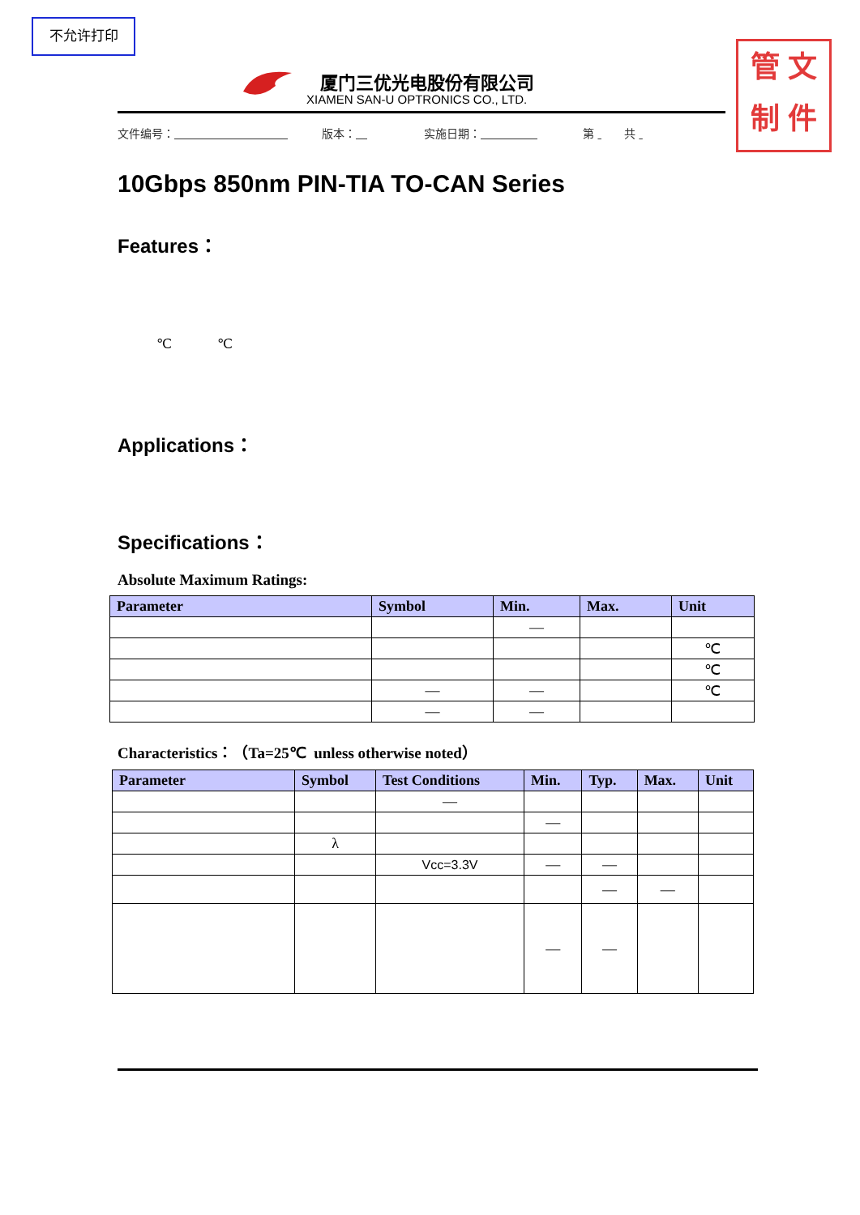不允许打印
管 文
制 件
厦门三优光电股份有限公司
XIAMEN SAN-U OPTRONICS CO., LTD.
文件编号：             版本：      实施日期：         第   共
10Gbps 850nm PIN-TIA TO-CAN Series
Features：
℃    ℃
Applications：
Specifications：
Absolute Maximum Ratings:
| Parameter | Symbol | Min. | Max. | Unit |
| --- | --- | --- | --- | --- |
| | | — | | |
| | | | | ℃ |
| | | | | ℃ |
| | — | — | | ℃ |
| | — | — | | |
Characteristics：（Ta=25℃ unless otherwise noted）
| Parameter | Symbol | Test Conditions | Min. | Typ. | Max. | Unit |
| --- | --- | --- | --- | --- | --- | --- |
| | | — | | | | |
| | | | — | | | |
| | λ | | | | | |
| | | Vcc=3.3V | — | — | | |
| | | | | — | — | |
| | | | — | — | | |